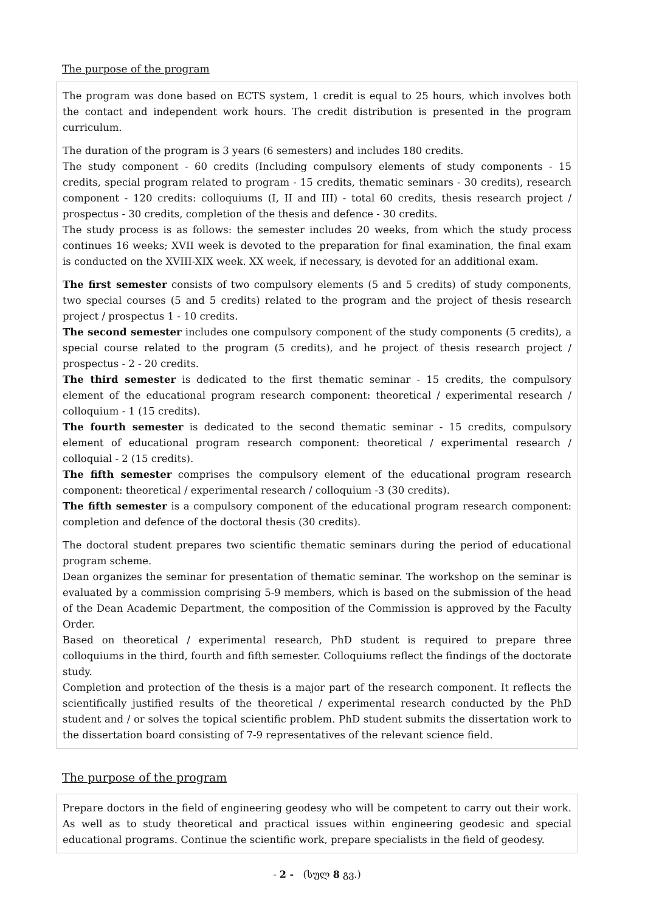The purpose of the program
The program was done based on ECTS system, 1 credit is equal to 25 hours, which involves both the contact and independent work hours. The credit distribution is presented in the program curriculum.
The duration of the program is 3 years (6 semesters) and includes 180 credits.
The study component - 60 credits (Including compulsory elements of study components - 15 credits, special program related to program - 15 credits, thematic seminars - 30 credits), research component - 120 credits: colloquiums (I, II and III) - total 60 credits, thesis research project / prospectus - 30 credits, completion of the thesis and defence - 30 credits.
The study process is as follows: the semester includes 20 weeks, from which the study process continues 16 weeks; XVII week is devoted to the preparation for final examination, the final exam is conducted on the XVIII-XIX week. XX week, if necessary, is devoted for an additional exam.
The first semester consists of two compulsory elements (5 and 5 credits) of study components, two special courses (5 and 5 credits) related to the program and the project of thesis research project / prospectus 1 - 10 credits.
The second semester includes one compulsory component of the study components (5 credits), a special course related to the program (5 credits), and he project of thesis research project / prospectus - 2 - 20 credits.
The third semester is dedicated to the first thematic seminar - 15 credits, the compulsory element of the educational program research component: theoretical / experimental research / colloquium - 1 (15 credits).
The fourth semester is dedicated to the second thematic seminar - 15 credits, compulsory element of educational program research component: theoretical / experimental research / colloquial - 2 (15 credits).
The fifth semester comprises the compulsory element of the educational program research component: theoretical / experimental research / colloquium -3 (30 credits).
The fifth semester is a compulsory component of the educational program research component: completion and defence of the doctoral thesis (30 credits).
The doctoral student prepares two scientific thematic seminars during the period of educational program scheme.
Dean organizes the seminar for presentation of thematic seminar. The workshop on the seminar is evaluated by a commission comprising 5-9 members, which is based on the submission of the head of the Dean Academic Department, the composition of the Commission is approved by the Faculty Order.
Based on theoretical / experimental research, PhD student is required to prepare three colloquiums in the third, fourth and fifth semester. Colloquiums reflect the findings of the doctorate study.
Completion and protection of the thesis is a major part of the research component. It reflects the scientifically justified results of the theoretical / experimental research conducted by the PhD student and / or solves the topical scientific problem. PhD student submits the dissertation work to the dissertation board consisting of 7-9 representatives of the relevant science field.
The purpose of the program
Prepare doctors in the field of engineering geodesy who will be competent to carry out their work. As well as to study theoretical and practical issues within engineering geodesic and special educational programs. Continue the scientific work, prepare specialists in the field of geodesy.
- 2 - (სულ 8 გვ.)